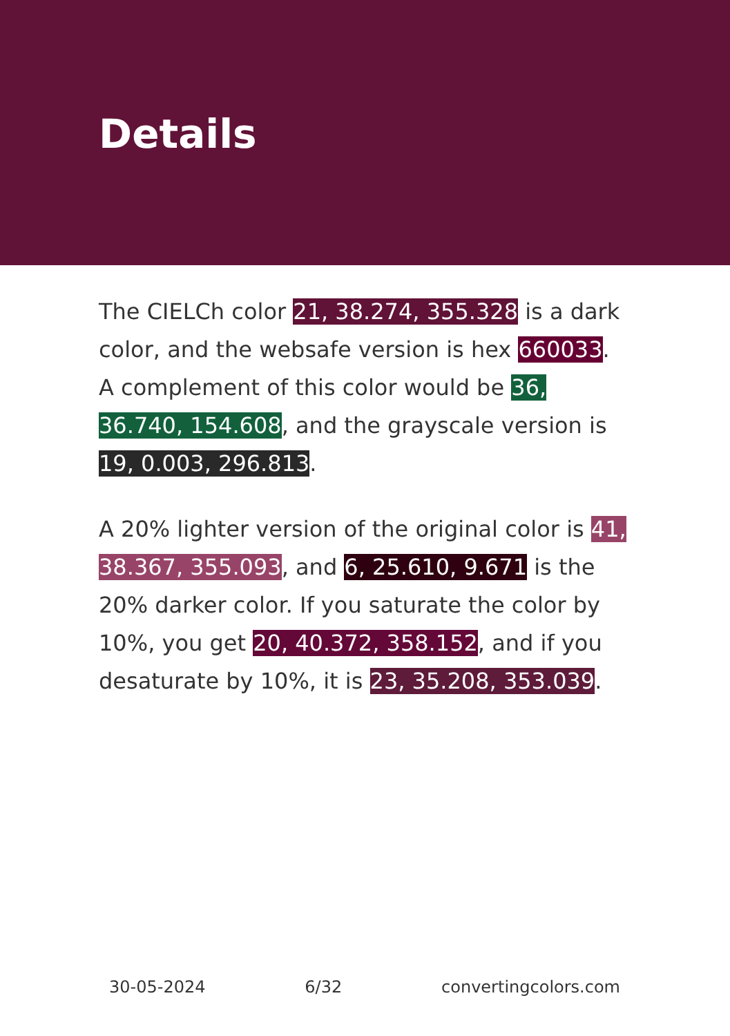Details
The CIELCh color 21, 38.274, 355.328 is a dark color, and the websafe version is hex 660033. A complement of this color would be 36, 36.740, 154.608, and the grayscale version is 19, 0.003, 296.813.
A 20% lighter version of the original color is 41, 38.367, 355.093, and 6, 25.610, 9.671 is the 20% darker color. If you saturate the color by 10%, you get 20, 40.372, 358.152, and if you desaturate by 10%, it is 23, 35.208, 353.039.
30-05-2024 6/32 convertingcolors.com